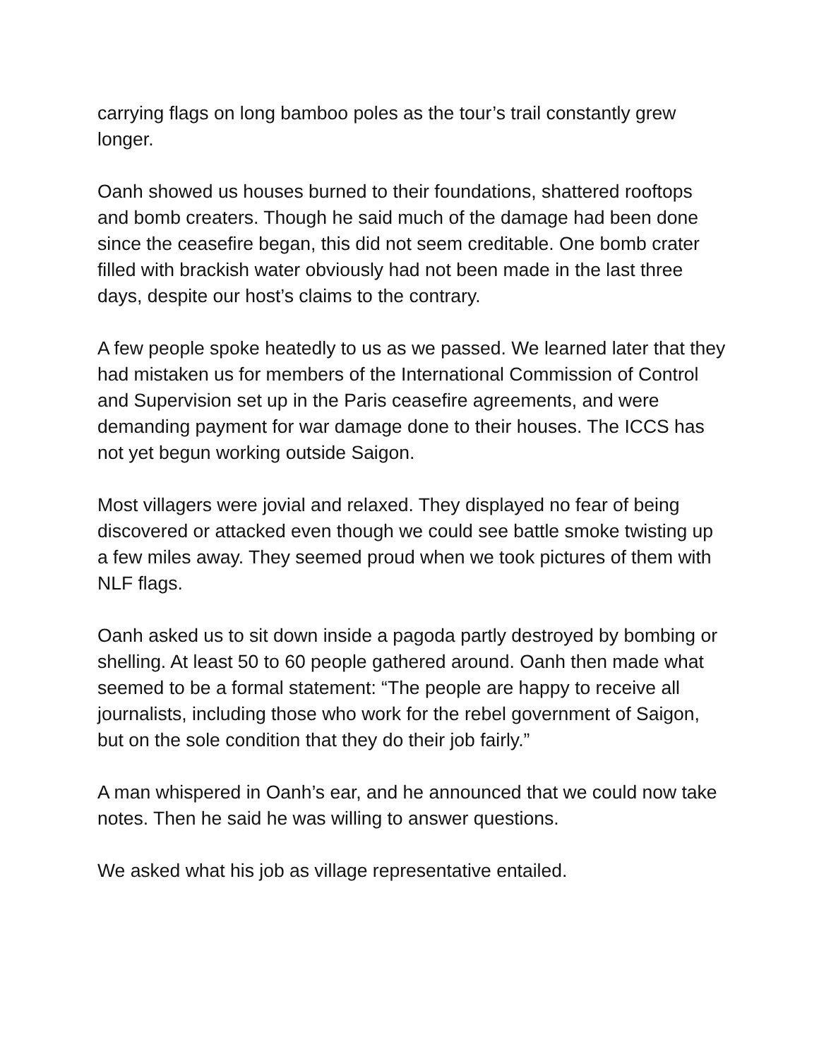carrying flags on long bamboo poles as the tour’s trail constantly grew longer.
Oanh showed us houses burned to their foundations, shattered rooftops and bomb creaters. Though he said much of the damage had been done since the ceasefire began, this did not seem creditable. One bomb crater filled with brackish water obviously had not been made in the last three days, despite our host’s claims to the contrary.
A few people spoke heatedly to us as we passed. We learned later that they had mistaken us for members of the International Commission of Control and Supervision set up in the Paris ceasefire agreements, and were demanding payment for war damage done to their houses. The ICCS has not yet begun working outside Saigon.
Most villagers were jovial and relaxed. They displayed no fear of being discovered or attacked even though we could see battle smoke twisting up a few miles away. They seemed proud when we took pictures of them with NLF flags.
Oanh asked us to sit down inside a pagoda partly destroyed by bombing or shelling. At least 50 to 60 people gathered around. Oanh then made what seemed to be a formal statement: “The people are happy to receive all journalists, including those who work for the rebel government of Saigon, but on the sole condition that they do their job fairly.”
A man whispered in Oanh’s ear, and he announced that we could now take notes. Then he said he was willing to answer questions.
We asked what his job as village representative entailed.